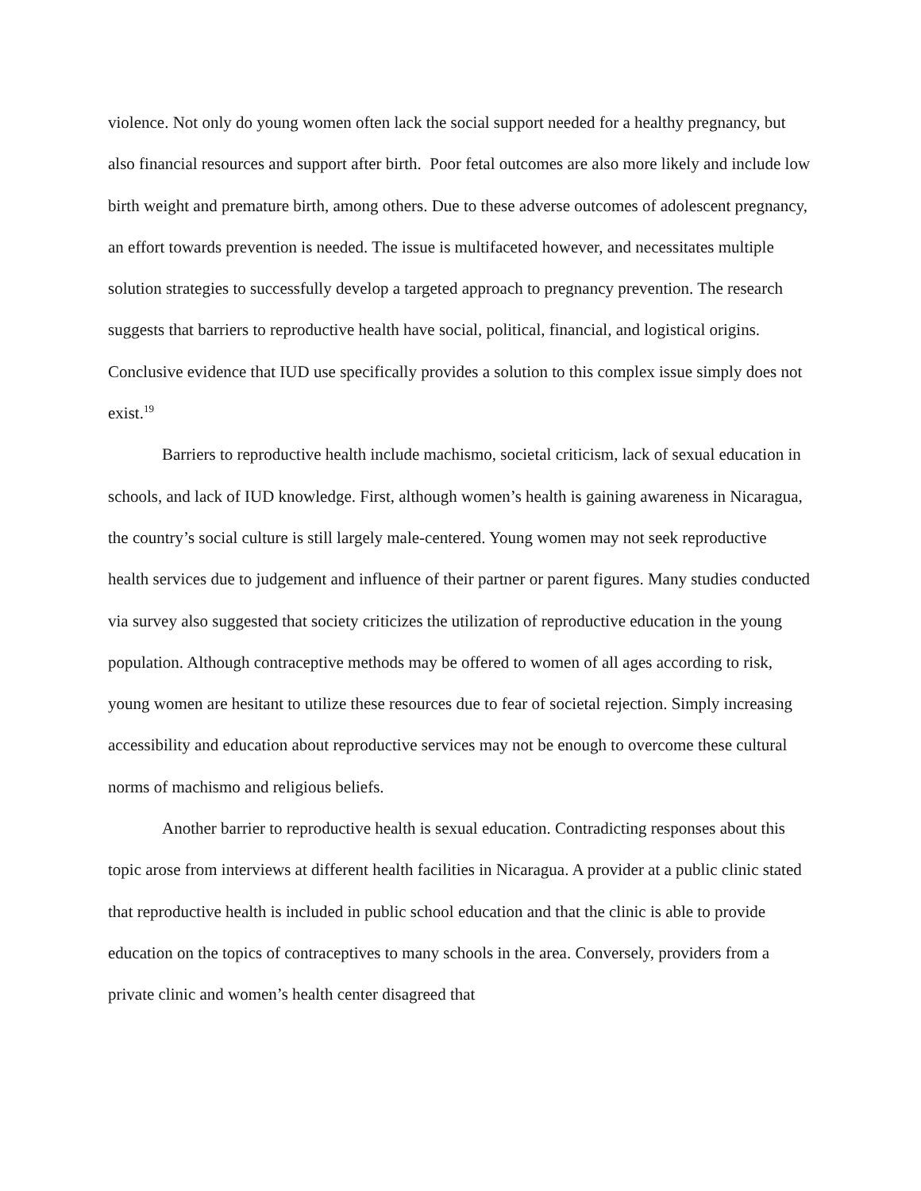violence. Not only do young women often lack the social support needed for a healthy pregnancy, but also financial resources and support after birth. Poor fetal outcomes are also more likely and include low birth weight and premature birth, among others. Due to these adverse outcomes of adolescent pregnancy, an effort towards prevention is needed. The issue is multifaceted however, and necessitates multiple solution strategies to successfully develop a targeted approach to pregnancy prevention. The research suggests that barriers to reproductive health have social, political, financial, and logistical origins. Conclusive evidence that IUD use specifically provides a solution to this complex issue simply does not exist.<sup>19</sup>
Barriers to reproductive health include machismo, societal criticism, lack of sexual education in schools, and lack of IUD knowledge. First, although women’s health is gaining awareness in Nicaragua, the country’s social culture is still largely male-centered. Young women may not seek reproductive health services due to judgement and influence of their partner or parent figures. Many studies conducted via survey also suggested that society criticizes the utilization of reproductive education in the young population. Although contraceptive methods may be offered to women of all ages according to risk, young women are hesitant to utilize these resources due to fear of societal rejection. Simply increasing accessibility and education about reproductive services may not be enough to overcome these cultural norms of machismo and religious beliefs.
Another barrier to reproductive health is sexual education. Contradicting responses about this topic arose from interviews at different health facilities in Nicaragua. A provider at a public clinic stated that reproductive health is included in public school education and that the clinic is able to provide education on the topics of contraceptives to many schools in the area. Conversely, providers from a private clinic and women’s health center disagreed that